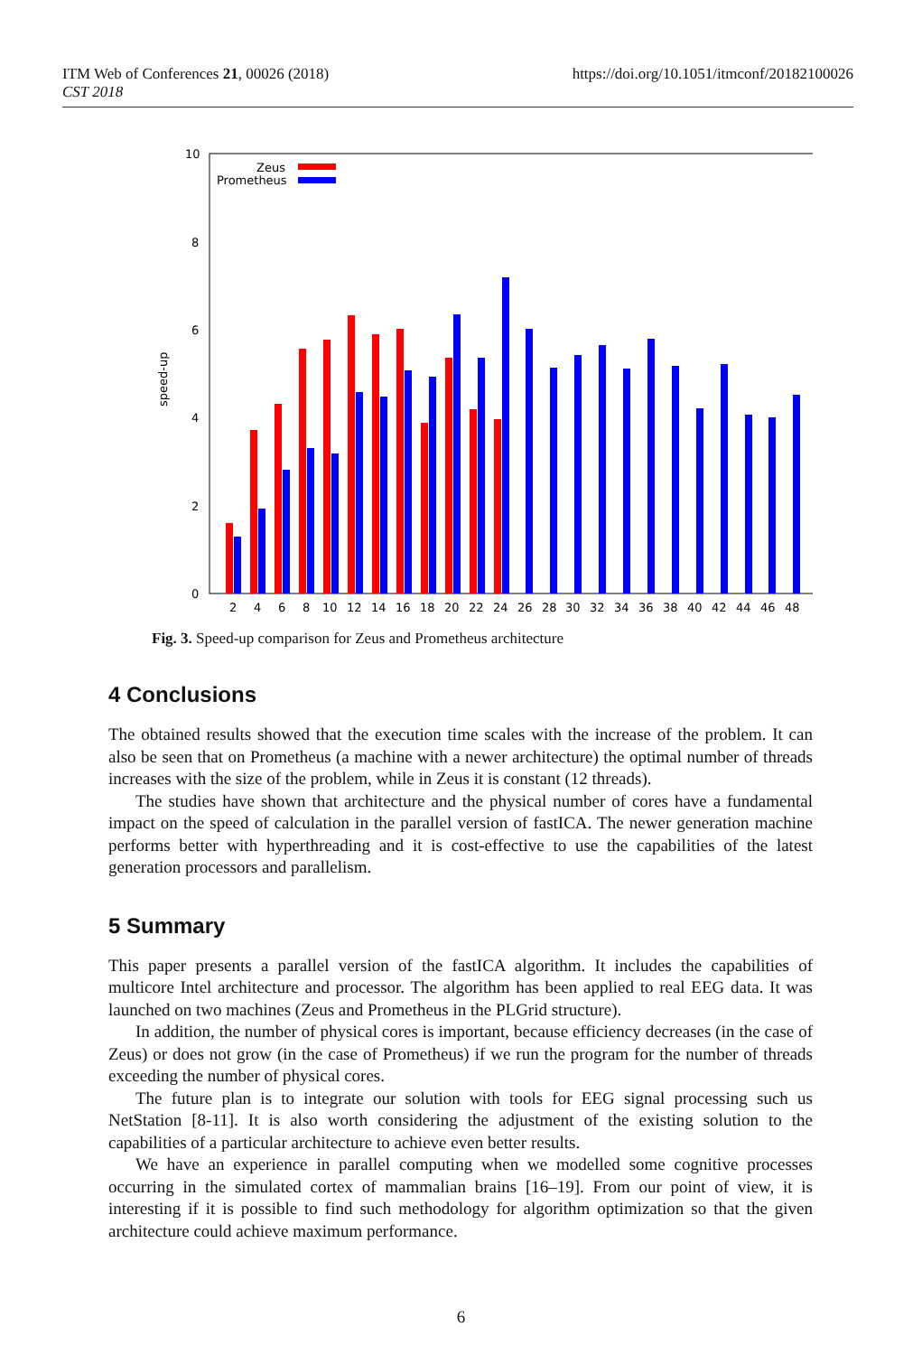ITM Web of Conferences 21, 00026 (2018)
CST 2018
https://doi.org/10.1051/itmconf/20182100026
10
8
6
4
2
0
speed-up
Zeus
Prometheus
2
4
6
8
10
12
14
16
18
20
22
24
26
28
30
32
34
36
38
40
42
44
46
48
Fig. 3. Speed-up comparison for Zeus and Prometheus architecture
4 Conclusions
The obtained results showed that the execution time scales with the increase of the problem. It can also be seen that on Prometheus (a machine with a newer architecture) the optimal number of threads increases with the size of the problem, while in Zeus it is constant (12 threads).
The studies have shown that architecture and the physical number of cores have a fundamental impact on the speed of calculation in the parallel version of fastICA. The newer generation machine performs better with hyperthreading and it is cost-effective to use the capabilities of the latest generation processors and parallelism.
5 Summary
This paper presents a parallel version of the fastICA algorithm. It includes the capabilities of multicore Intel architecture and processor. The algorithm has been applied to real EEG data. It was launched on two machines (Zeus and Prometheus in the PLGrid structure).
In addition, the number of physical cores is important, because efficiency decreases (in the case of Zeus) or does not grow (in the case of Prometheus) if we run the program for the number of threads exceeding the number of physical cores.
The future plan is to integrate our solution with tools for EEG signal processing such us NetStation [8-11]. It is also worth considering the adjustment of the existing solution to the capabilities of a particular architecture to achieve even better results.
We have an experience in parallel computing when we modelled some cognitive processes occurring in the simulated cortex of mammalian brains [16–19]. From our point of view, it is interesting if it is possible to find such methodology for algorithm optimization so that the given architecture could achieve maximum performance.
6